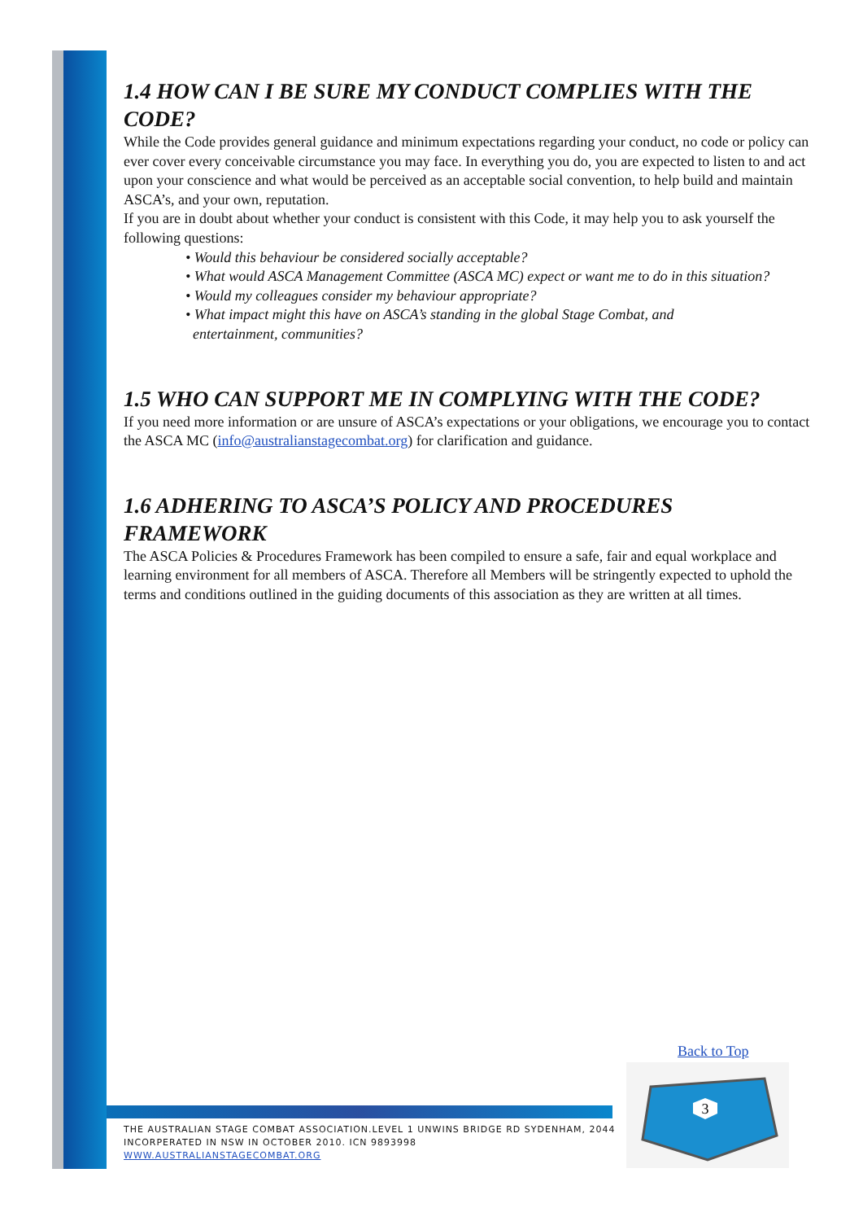1.4 HOW CAN I BE SURE MY CONDUCT COMPLIES WITH THE CODE?
While the Code provides general guidance and minimum expectations regarding your conduct, no code or policy can ever cover every conceivable circumstance you may face. In everything you do, you are expected to listen to and act upon your conscience and what would be perceived as an acceptable social convention, to help build and maintain ASCA’s, and your own, reputation.
If you are in doubt about whether your conduct is consistent with this Code, it may help you to ask yourself the following questions:
• Would this behaviour be considered socially acceptable?
• What would ASCA Management Committee (ASCA MC) expect or want me to do in this situation?
• Would my colleagues consider my behaviour appropriate?
• What impact might this have on ASCA’s standing in the global Stage Combat, and
entertainment, communities?
1.5 WHO CAN SUPPORT ME IN COMPLYING WITH THE CODE?
If you need more information or are unsure of ASCA’s expectations or your obligations, we encourage you to contact the ASCA MC (info@australianstagecombat.org) for clarification and guidance.
1.6 ADHERING TO ASCA’S POLICY AND PROCEDURES FRAMEWORK
The ASCA Policies & Procedures Framework has been compiled to ensure a safe, fair and equal workplace and learning environment for all members of ASCA. Therefore all Members will be stringently expected to uphold the terms and conditions outlined in the guiding documents of this association as they are written at all times.
Back to Top
THE AUSTRALIAN STAGE COMBAT ASSOCIATION.LEVEL 1 UNWINS BRIDGE RD SYDENHAM, 2044
INCORPERATED IN NSW IN OCTOBER 2010. ICN 9893998
WWW.AUSTRALIANSTAGECOMBAT.ORG
3